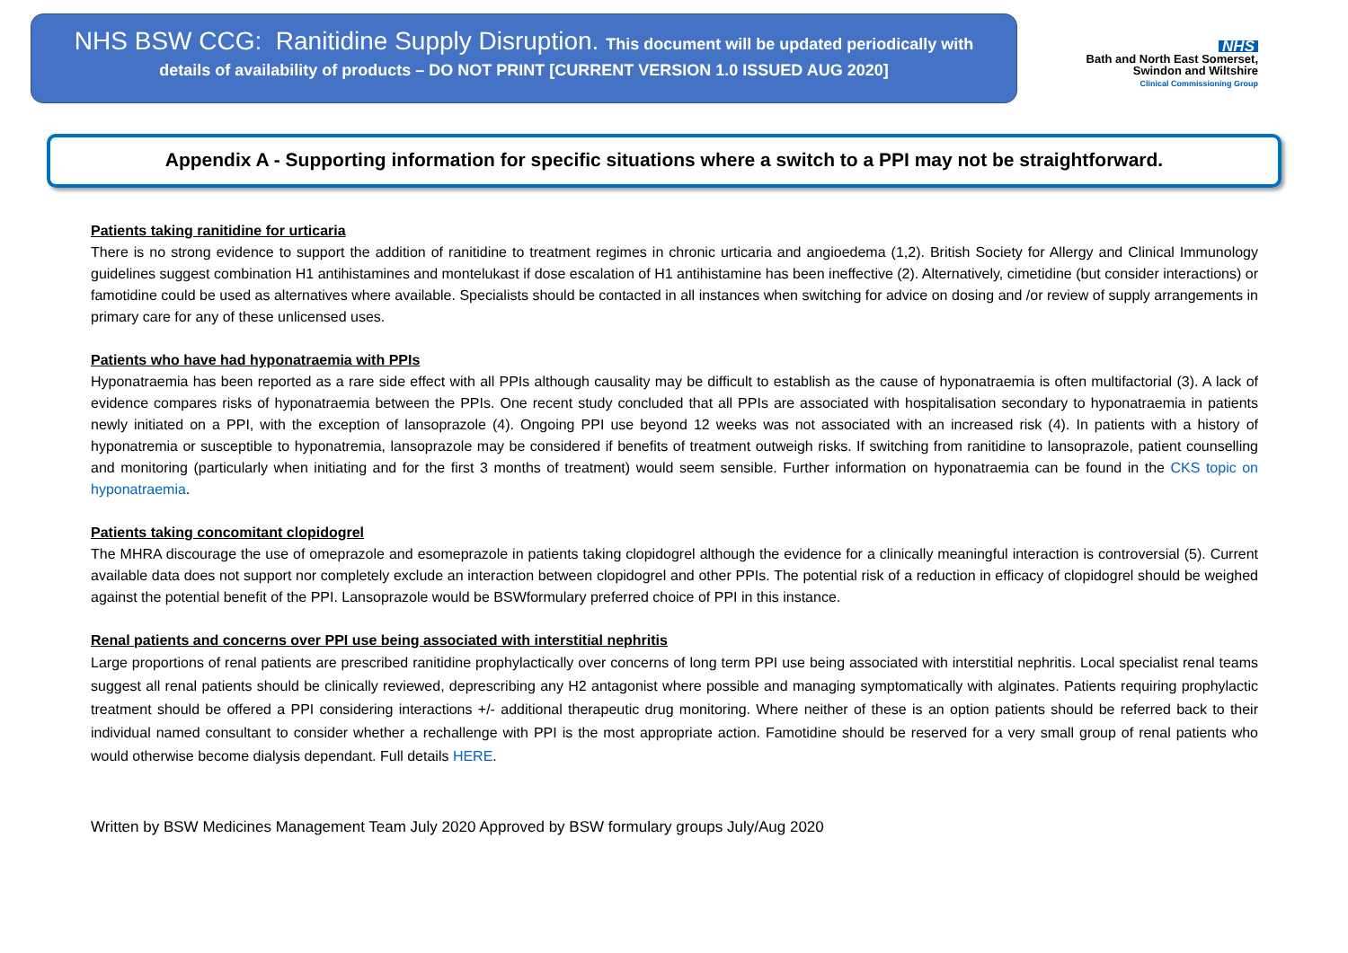NHS BSW CCG: Ranitidine Supply Disruption. This document will be updated periodically with
details of availability of products – DO NOT PRINT [CURRENT VERSION 1.0 ISSUED AUG 2020]
NHS
Bath and North East Somerset,
Swindon and Wiltshire
Clinical Commissioning Group
Appendix A - Supporting information for specific situations where a switch to a PPI may not be straightforward.
Patients taking ranitidine for urticaria
There is no strong evidence to support the addition of ranitidine to treatment regimes in chronic urticaria and angioedema (1,2). British Society for Allergy and Clinical Immunology guidelines suggest combination H1 antihistamines and montelukast if dose escalation of H1 antihistamine has been ineffective (2). Alternatively, cimetidine (but consider interactions) or famotidine could be used as alternatives where available. Specialists should be contacted in all instances when switching for advice on dosing and /or review of supply arrangements in primary care for any of these unlicensed uses.
Patients who have had hyponatraemia with PPIs
Hyponatraemia has been reported as a rare side effect with all PPIs although causality may be difficult to establish as the cause of hyponatraemia is often multifactorial (3). A lack of evidence compares risks of hyponatraemia between the PPIs. One recent study concluded that all PPIs are associated with hospitalisation secondary to hyponatraemia in patients newly initiated on a PPI, with the exception of lansoprazole (4). Ongoing PPI use beyond 12 weeks was not associated with an increased risk (4). In patients with a history of hyponatremia or susceptible to hyponatremia, lansoprazole may be considered if benefits of treatment outweigh risks. If switching from ranitidine to lansoprazole, patient counselling and monitoring (particularly when initiating and for the first 3 months of treatment) would seem sensible. Further information on hyponatraemia can be found in the CKS topic on hyponatraemia.
Patients taking concomitant clopidogrel
The MHRA discourage the use of omeprazole and esomeprazole in patients taking clopidogrel although the evidence for a clinically meaningful interaction is controversial (5). Current available data does not support nor completely exclude an interaction between clopidogrel and other PPIs. The potential risk of a reduction in efficacy of clopidogrel should be weighed against the potential benefit of the PPI. Lansoprazole would be BSWformulary preferred choice of PPI in this instance.
Renal patients and concerns over PPI use being associated with interstitial nephritis
Large proportions of renal patients are prescribed ranitidine prophylactically over concerns of long term PPI use being associated with interstitial nephritis. Local specialist renal teams suggest all renal patients should be clinically reviewed, deprescribing any H2 antagonist where possible and managing symptomatically with alginates. Patients requiring prophylactic treatment should be offered a PPI considering interactions +/- additional therapeutic drug monitoring. Where neither of these is an option patients should be referred back to their individual named consultant to consider whether a rechallenge with PPI is the most appropriate action. Famotidine should be reserved for a very small group of renal patients who would otherwise become dialysis dependant. Full details HERE.
Written by BSW Medicines Management Team July 2020 Approved by BSW formulary groups July/Aug 2020